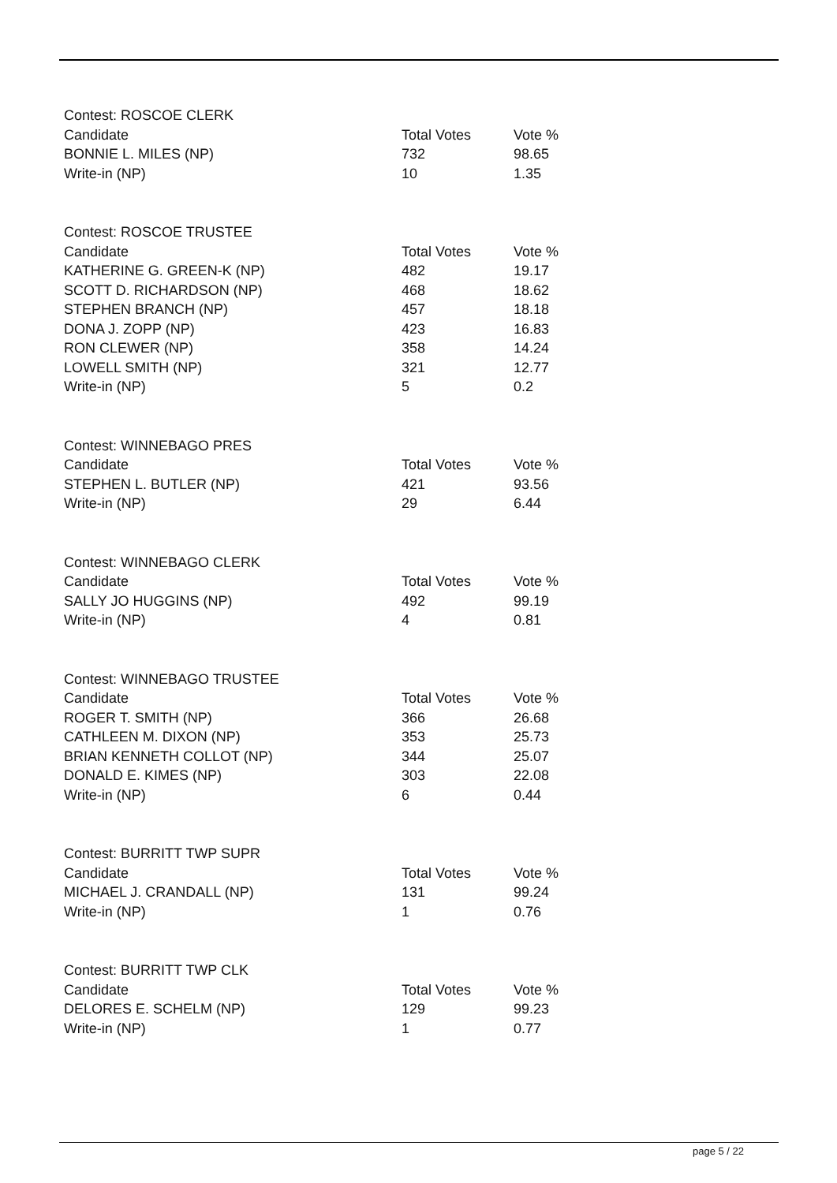| Contest: ROSCOE CLERK | | |
| --- | --- | --- |
| Candidate | Total Votes | Vote % |
| BONNIE L. MILES (NP) | 732 | 98.65 |
| Write-in (NP) | 10 | 1.35 |
| Contest: ROSCOE TRUSTEE | | |
| --- | --- | --- |
| Candidate | Total Votes | Vote % |
| KATHERINE G. GREEN-K (NP) | 482 | 19.17 |
| SCOTT D. RICHARDSON (NP) | 468 | 18.62 |
| STEPHEN BRANCH (NP) | 457 | 18.18 |
| DONA J. ZOPP (NP) | 423 | 16.83 |
| RON CLEWER (NP) | 358 | 14.24 |
| LOWELL SMITH (NP) | 321 | 12.77 |
| Write-in (NP) | 5 | 0.2 |
| Contest: WINNEBAGO PRES | | |
| --- | --- | --- |
| Candidate | Total Votes | Vote % |
| STEPHEN L. BUTLER (NP) | 421 | 93.56 |
| Write-in (NP) | 29 | 6.44 |
| Contest: WINNEBAGO CLERK | | |
| --- | --- | --- |
| Candidate | Total Votes | Vote % |
| SALLY JO HUGGINS (NP) | 492 | 99.19 |
| Write-in (NP) | 4 | 0.81 |
| Contest: WINNEBAGO TRUSTEE | | |
| --- | --- | --- |
| Candidate | Total Votes | Vote % |
| ROGER T. SMITH (NP) | 366 | 26.68 |
| CATHLEEN M. DIXON (NP) | 353 | 25.73 |
| BRIAN KENNETH COLLOT (NP) | 344 | 25.07 |
| DONALD E. KIMES (NP) | 303 | 22.08 |
| Write-in (NP) | 6 | 0.44 |
| Contest: BURRITT TWP SUPR | | |
| --- | --- | --- |
| Candidate | Total Votes | Vote % |
| MICHAEL J. CRANDALL (NP) | 131 | 99.24 |
| Write-in (NP) | 1 | 0.76 |
| Contest: BURRITT TWP CLK | | |
| --- | --- | --- |
| Candidate | Total Votes | Vote % |
| DELORES E. SCHELM (NP) | 129 | 99.23 |
| Write-in (NP) | 1 | 0.77 |
page 5 / 22